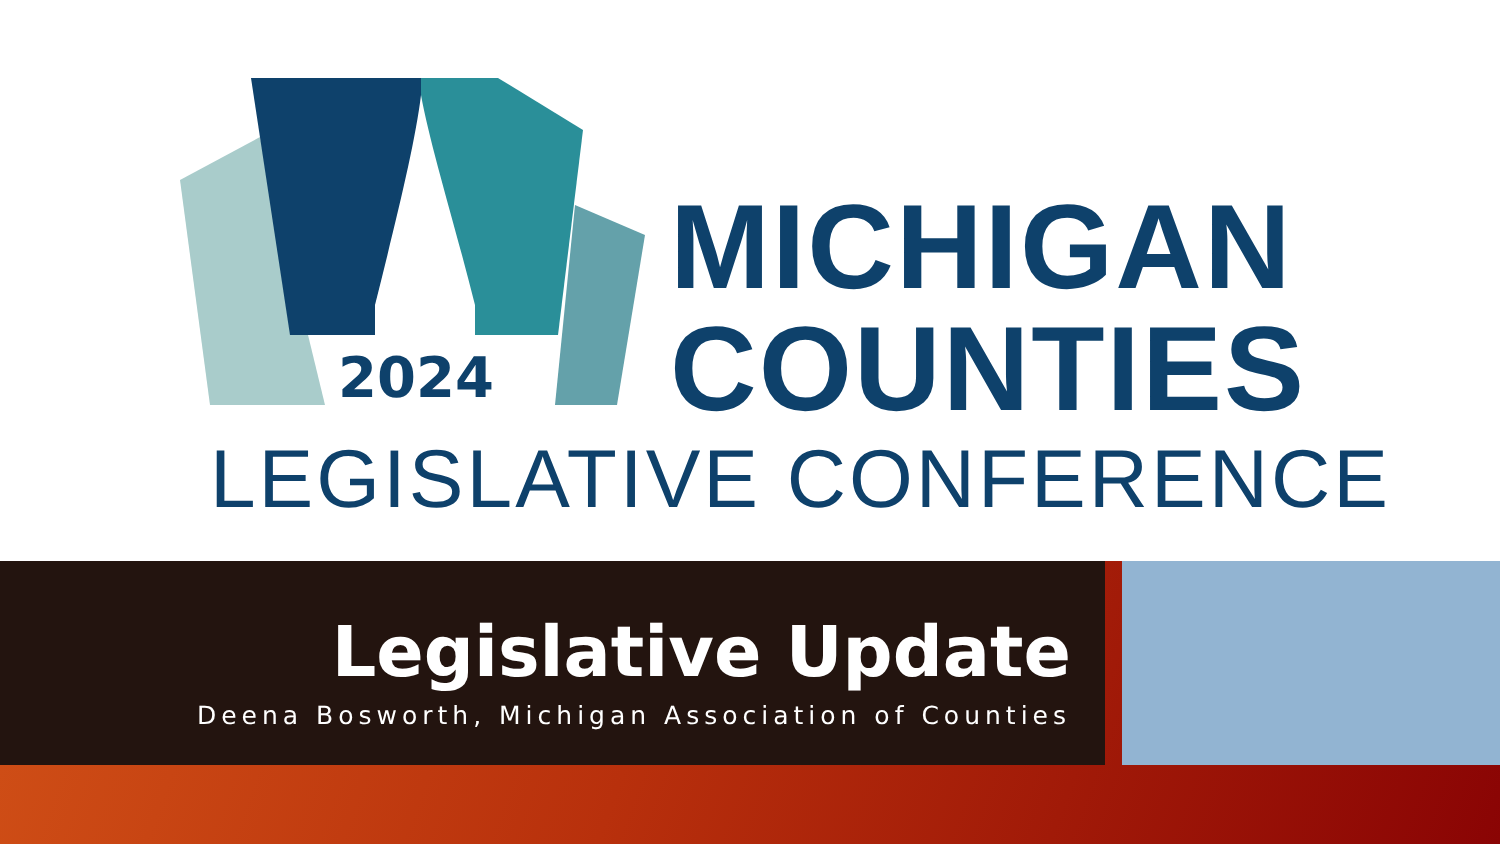2024
MICHIGAN
COUNTIES
LEGISLATIVE CONFERENCE
Legislative Update
Deena Bosworth, Michigan Association of Counties